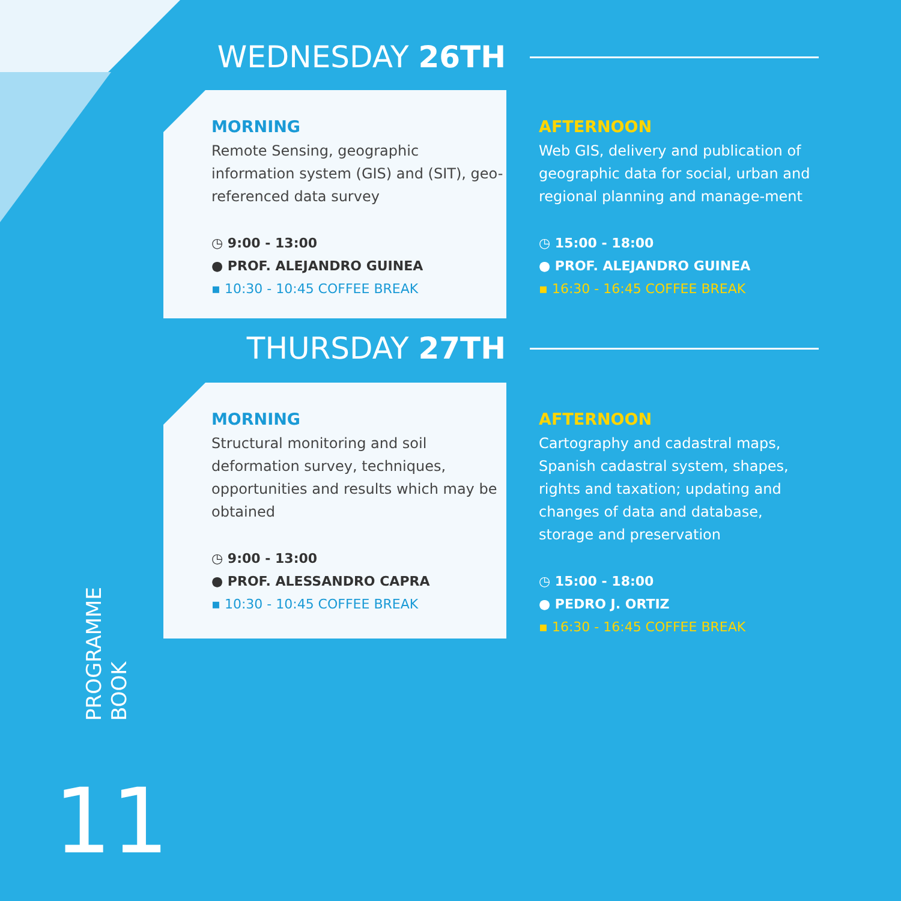WEDNESDAY 26TH
MORNING
Remote Sensing, geographic information system (GIS) and (SIT), geo-referenced data survey
◷ 9:00 - 13:00
● PROF. ALEJANDRO GUINEA
▪ 10:30 - 10:45 COFFEE BREAK
AFTERNOON
Web GIS, delivery and publication of geographic data for social, urban and regional planning and manage-ment
◷ 15:00 - 18:00
● PROF. ALEJANDRO GUINEA
▪ 16:30 - 16:45 COFFEE BREAK
THURSDAY 27TH
MORNING
Structural monitoring and soil deformation survey, techniques, opportunities and results which may be obtained
◷ 9:00 - 13:00
● PROF. ALESSANDRO CAPRA
▪ 10:30 - 10:45 COFFEE BREAK
AFTERNOON
Cartography and cadastral maps, Spanish cadastral system, shapes, rights and taxation; updating and changes of data and database, storage and preservation
◷ 15:00 - 18:00
● PEDRO J. ORTIZ
▪ 16:30 - 16:45 COFFEE BREAK
PROGRAMME
BOOK
11